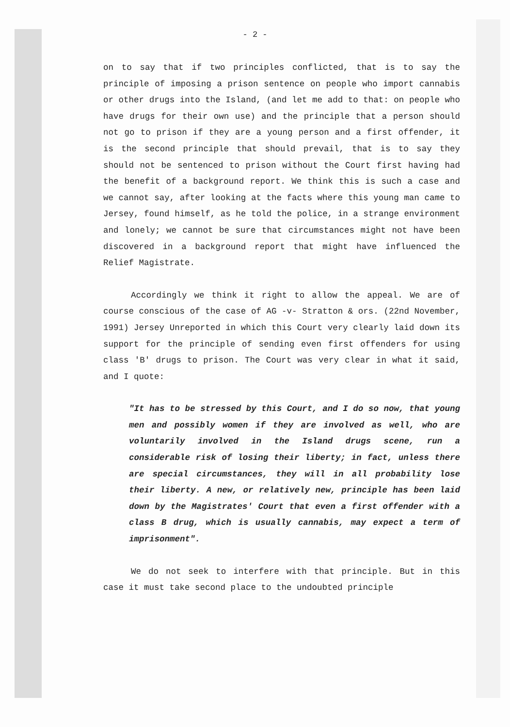- 2 -
on to say that if two principles conflicted, that is to say the principle of imposing a prison sentence on people who import cannabis or other drugs into the Island, (and let me add to that: on people who have drugs for their own use) and the principle that a person should not go to prison if they are a young person and a first offender, it is the second principle that should prevail, that is to say they should not be sentenced to prison without the Court first having had the benefit of a background report. We think this is such a case and we cannot say, after looking at the facts where this young man came to Jersey, found himself, as he told the police, in a strange environment and lonely; we cannot be sure that circumstances might not have been discovered in a background report that might have influenced the Relief Magistrate.
Accordingly we think it right to allow the appeal. We are of course conscious of the case of AG -v- Stratton & ors. (22nd November, 1991) Jersey Unreported in which this Court very clearly laid down its support for the principle of sending even first offenders for using class 'B' drugs to prison. The Court was very clear in what it said, and I quote:
"It has to be stressed by this Court, and I do so now, that young men and possibly women if they are involved as well, who are voluntarily involved in the Island drugs scene, run a considerable risk of losing their liberty; in fact, unless there are special circumstances, they will in all probability lose their liberty. A new, or relatively new, principle has been laid down by the Magistrates' Court that even a first offender with a class B drug, which is usually cannabis, may expect a term of imprisonment".
We do not seek to interfere with that principle. But in this case it must take second place to the undoubted principle